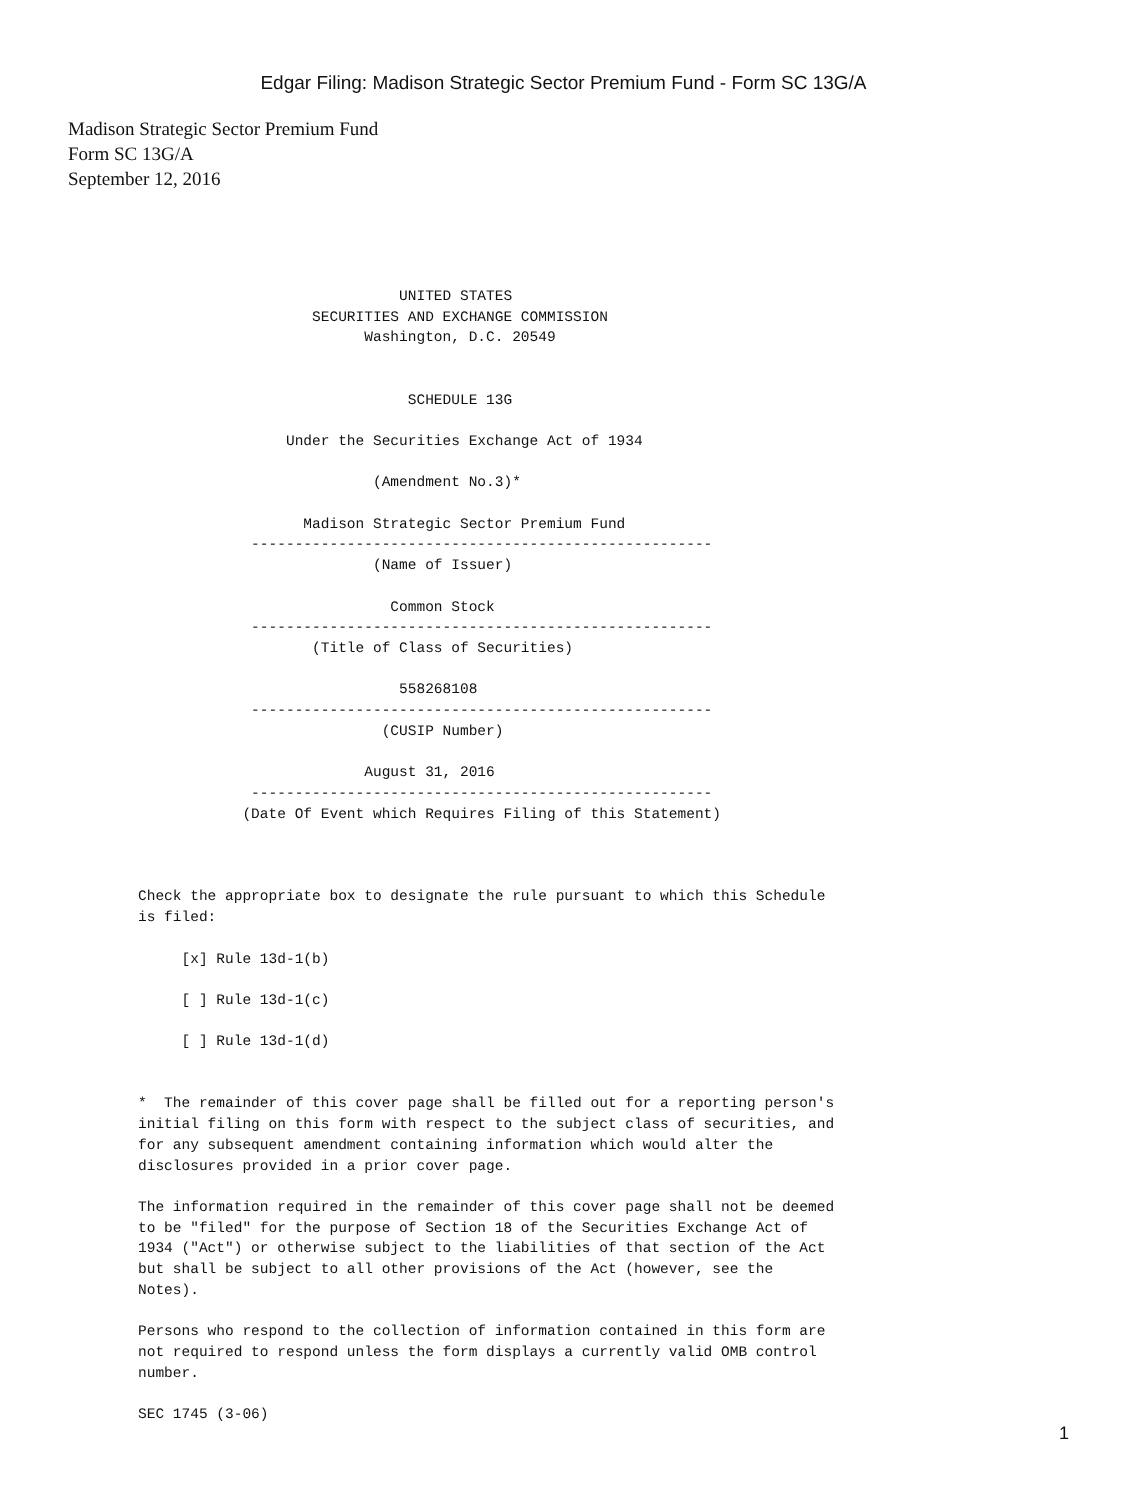Edgar Filing: Madison Strategic Sector Premium Fund - Form SC 13G/A
Madison Strategic Sector Premium Fund
Form SC 13G/A
September 12, 2016
                              UNITED STATES
                    SECURITIES AND EXCHANGE COMMISSION
                          Washington, D.C. 20549


                               SCHEDULE 13G

                 Under the Securities Exchange Act of 1934

                           (Amendment No.3)*

                   Madison Strategic Sector Premium Fund
             -----------------------------------------------------
                           (Name of Issuer)

                             Common Stock
             -----------------------------------------------------
                    (Title of Class of Securities)

                              558268108
             -----------------------------------------------------
                            (CUSIP Number)

                          August 31, 2016
             -----------------------------------------------------
            (Date Of Event which Requires Filing of this Statement)



Check the appropriate box to designate the rule pursuant to which this Schedule
is filed:

     [x] Rule 13d-1(b)

     [ ] Rule 13d-1(c)

     [ ] Rule 13d-1(d)


*  The remainder of this cover page shall be filled out for a reporting person's
initial filing on this form with respect to the subject class of securities, and
for any subsequent amendment containing information which would alter the
disclosures provided in a prior cover page.

The information required in the remainder of this cover page shall not be deemed
to be "filed" for the purpose of Section 18 of the Securities Exchange Act of
1934 ("Act") or otherwise subject to the liabilities of that section of the Act
but shall be subject to all other provisions of the Act (however, see the
Notes).

Persons who respond to the collection of information contained in this form are
not required to respond unless the form displays a currently valid OMB control
number.

SEC 1745 (3-06)
1